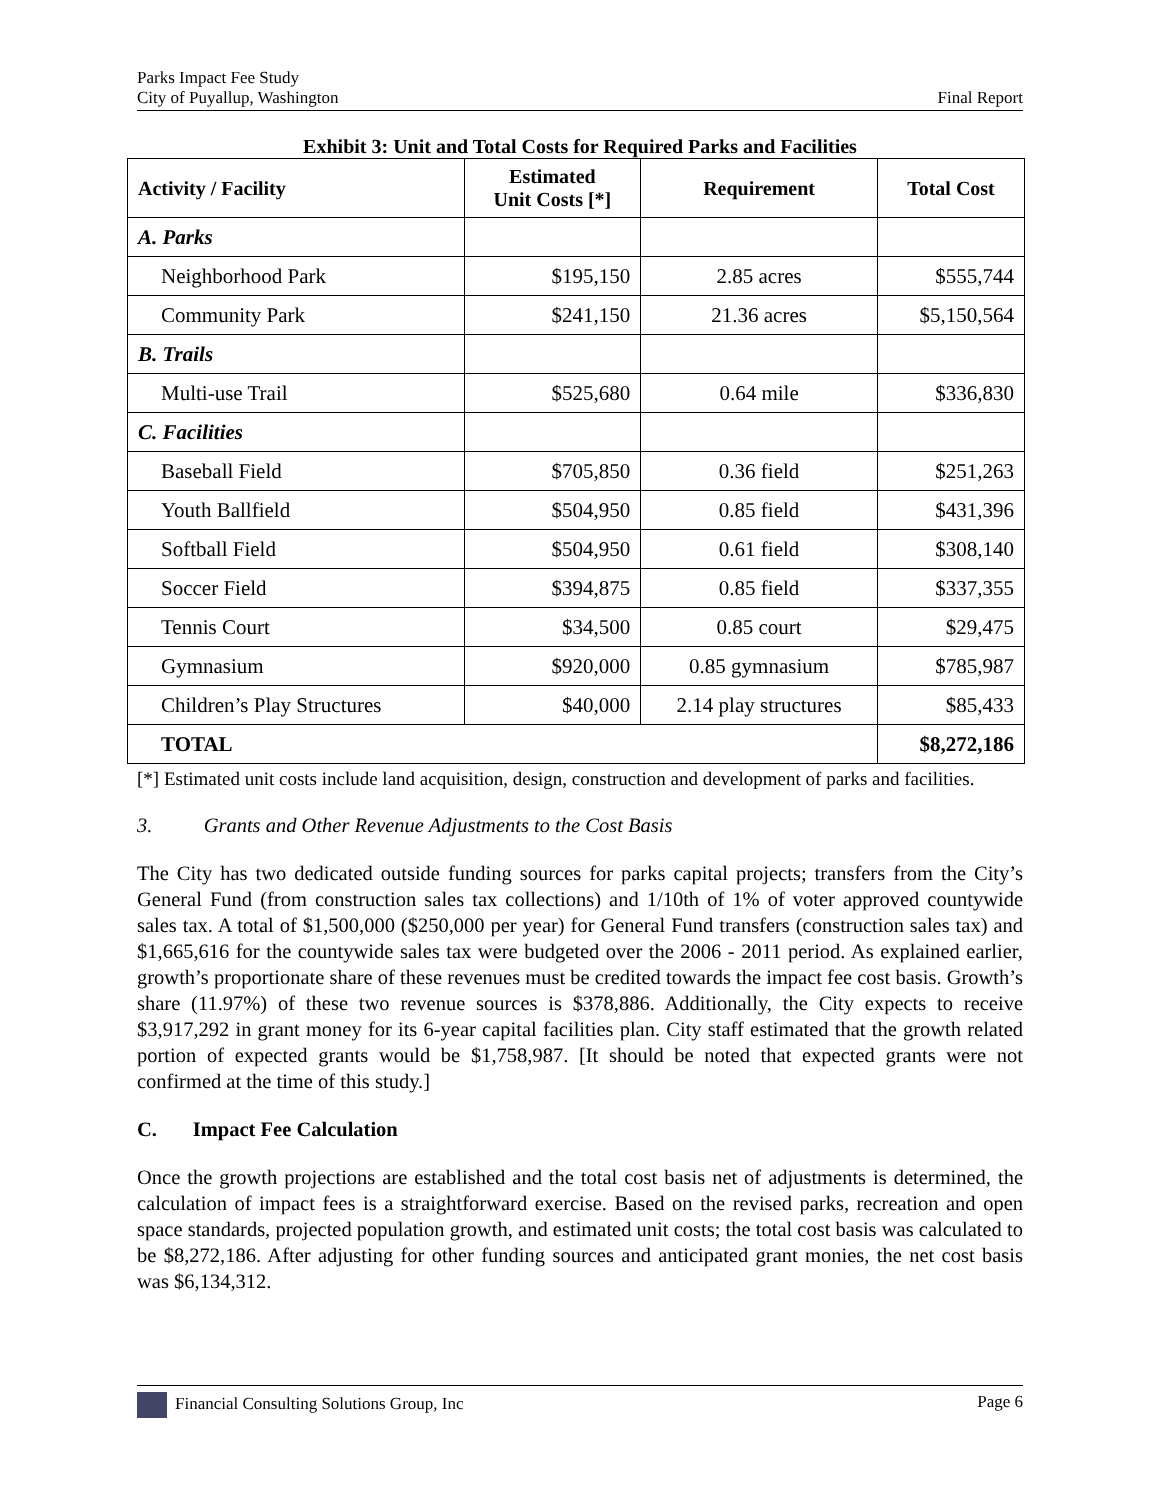Parks Impact Fee Study
City of Puyallup, Washington
Final Report
Exhibit 3: Unit and Total Costs for Required Parks and Facilities
| Activity / Facility | Estimated Unit Costs [*] | Requirement | Total Cost |
| --- | --- | --- | --- |
| A. Parks | | | |
| Neighborhood Park | $195,150 | 2.85 acres | $555,744 |
| Community Park | $241,150 | 21.36 acres | $5,150,564 |
| B. Trails | | | |
| Multi-use Trail | $525,680 | 0.64 mile | $336,830 |
| C. Facilities | | | |
| Baseball Field | $705,850 | 0.36 field | $251,263 |
| Youth Ballfield | $504,950 | 0.85 field | $431,396 |
| Softball Field | $504,950 | 0.61 field | $308,140 |
| Soccer Field | $394,875 | 0.85 field | $337,355 |
| Tennis Court | $34,500 | 0.85 court | $29,475 |
| Gymnasium | $920,000 | 0.85 gymnasium | $785,987 |
| Children’s Play Structures | $40,000 | 2.14 play structures | $85,433 |
| TOTAL | | | $8,272,186 |
[*] Estimated unit costs include land acquisition, design, construction and development of parks and facilities.
3. Grants and Other Revenue Adjustments to the Cost Basis
The City has two dedicated outside funding sources for parks capital projects; transfers from the City’s General Fund (from construction sales tax collections) and 1/10th of 1% of voter approved countywide sales tax. A total of $1,500,000 ($250,000 per year) for General Fund transfers (construction sales tax) and $1,665,616 for the countywide sales tax were budgeted over the 2006 - 2011 period. As explained earlier, growth’s proportionate share of these revenues must be credited towards the impact fee cost basis. Growth’s share (11.97%) of these two revenue sources is $378,886. Additionally, the City expects to receive $3,917,292 in grant money for its 6-year capital facilities plan. City staff estimated that the growth related portion of expected grants would be $1,758,987. [It should be noted that expected grants were not confirmed at the time of this study.]
C. Impact Fee Calculation
Once the growth projections are established and the total cost basis net of adjustments is determined, the calculation of impact fees is a straightforward exercise. Based on the revised parks, recreation and open space standards, projected population growth, and estimated unit costs; the total cost basis was calculated to be $8,272,186. After adjusting for other funding sources and anticipated grant monies, the net cost basis was $6,134,312.
Financial Consulting Solutions Group, Inc
Page 6